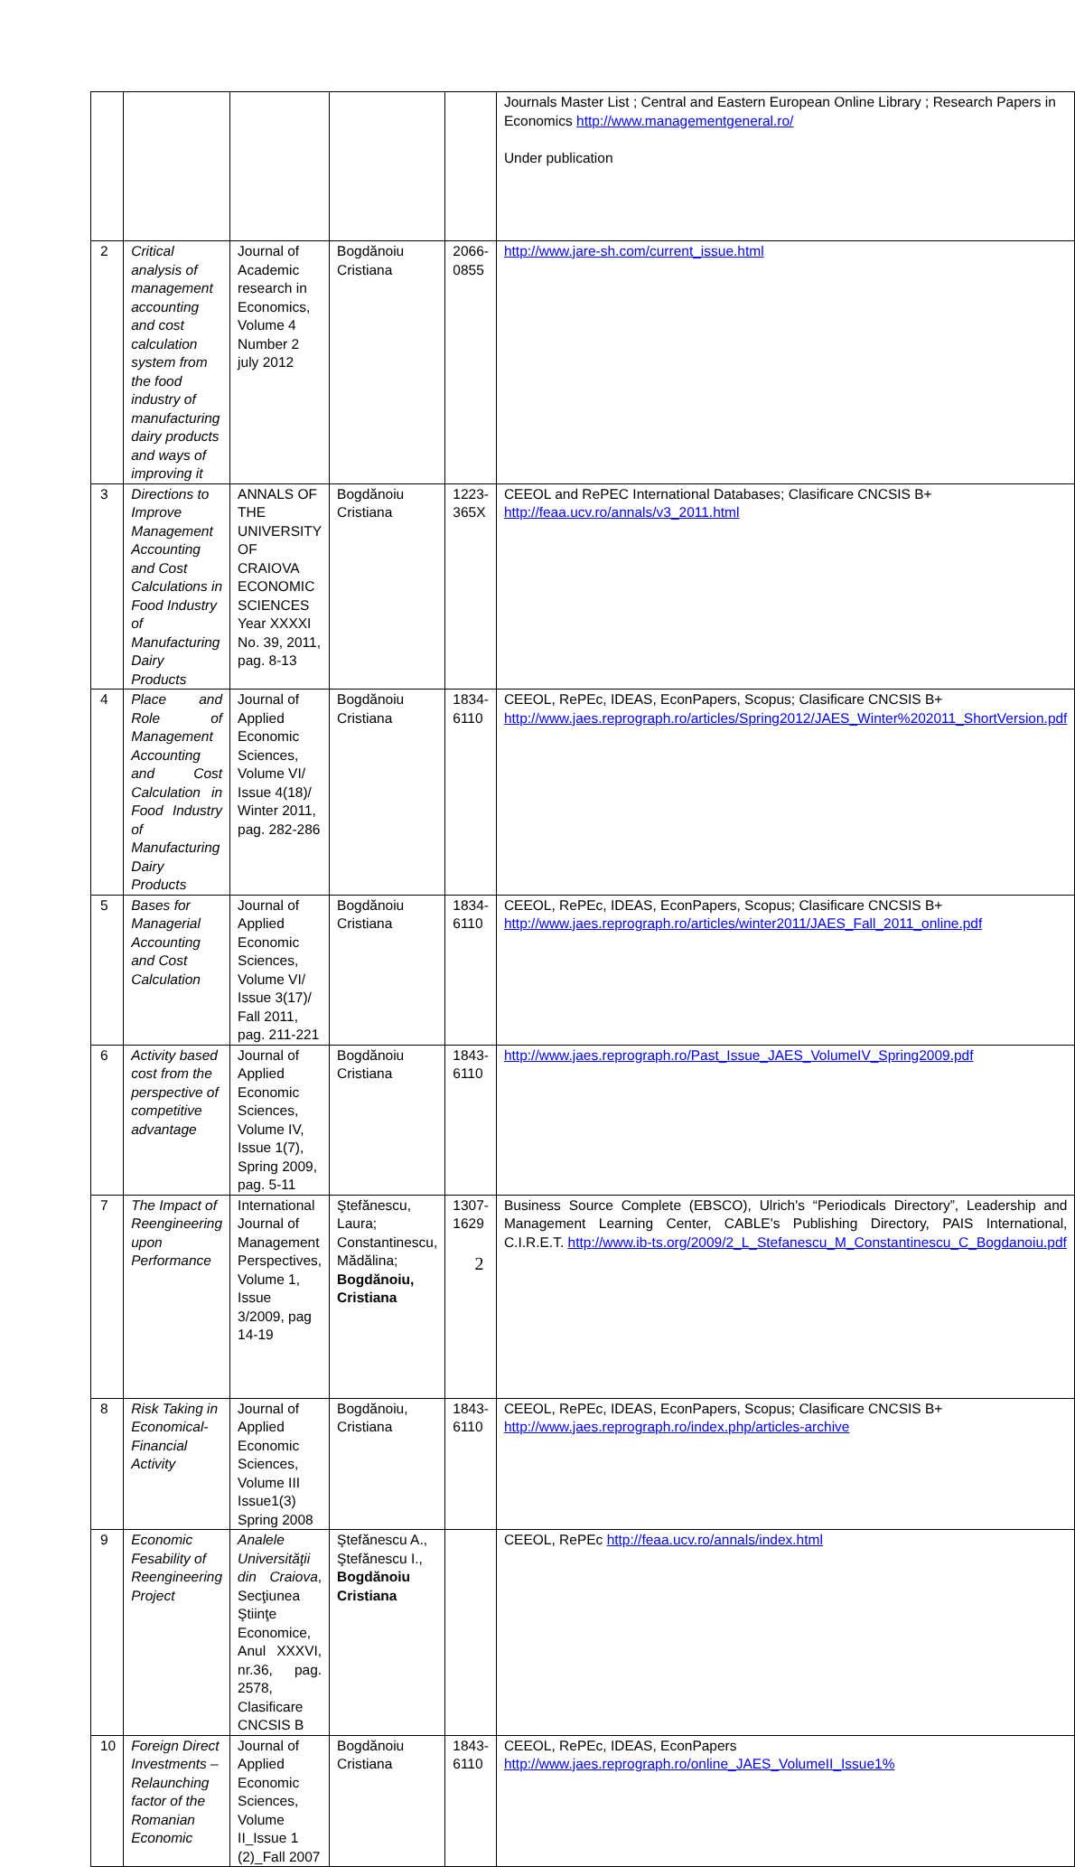| | | | | | Journals Master List ; Central and Eastern European Online Library ; Research Papers in Economics http://www.managementgeneral.ro/ Under publication |
| 2 | Critical analysis of management accounting and cost calculation system from the food industry of manufacturing dairy products and ways of improving it | Journal of Academic research in Economics, Volume 4 Number 2 july 2012 | Bogdănoiu Cristiana | 2066-0855 | http://www.jare-sh.com/current_issue.html |
| 3 | Directions to Improve Management Accounting and Cost Calculations in Food Industry of Manufacturing Dairy Products | ANNALS OF THE UNIVERSITY OF CRAIOVA ECONOMIC SCIENCES Year XXXXI No. 39, 2011, pag. 8-13 | Bogdănoiu Cristiana | 1223-365X | CEEOL and RePEC International Databases; Clasificare CNCSIS B+ http://feaa.ucv.ro/annals/v3_2011.html |
| 4 | Place and Role of Management Accounting and Cost Calculation in Food Industry of Manufacturing Dairy Products | Journal of Applied Economic Sciences, Volume VI/ Issue 4(18)/ Winter 2011, pag. 282-286 | Bogdănoiu Cristiana | 1834-6110 | CEEOL, RePEc, IDEAS, EconPapers, Scopus; Clasificare CNCSIS B+ http://www.jaes.reprograph.ro/articles/Spring2012/JAES_Winter%202011_ShortVersion.pdf |
| 5 | Bases for Managerial Accounting and Cost Calculation | Journal of Applied Economic Sciences, Volume VI/ Issue 3(17)/ Fall 2011, pag. 211-221 | Bogdănoiu Cristiana | 1834-6110 | CEEOL, RePEc, IDEAS, EconPapers, Scopus; Clasificare CNCSIS B+ http://www.jaes.reprograph.ro/articles/winter2011/JAES_Fall_2011_online.pdf |
| 6 | Activity based cost from the perspective of competitive advantage | Journal of Applied Economic Sciences, Volume IV, Issue 1(7), Spring 2009, pag. 5-11 | Bogdănoiu Cristiana | 1843-6110 | http://www.jaes.reprograph.ro/Past_Issue_JAES_VolumeIV_Spring2009.pdf |
| 7 | The Impact of Reengineering upon Performance | International Journal of Management Perspectives, Volume 1, Issue 3/2009, pag 14-19 | Ştefănescu, Laura; Constantinescu, Mădălina; Bogdănoiu, Cristiana | 1307-1629 | Business Source Complete (EBSCO), Ulrich's “Periodicals Directory”, Leadership and Management Learning Center, CABLE's Publishing Directory, PAIS International, C.I.R.E.T. http://www.ib-ts.org/2009/2_L_Stefanescu_M_Constantinescu_C_Bogdanoiu.pdf |
| 8 | Risk Taking in Economical-Financial Activity | Journal of Applied Economic Sciences, Volume III Issue1(3) Spring 2008 | Bogdănoiu, Cristiana | 1843-6110 | CEEOL, RePEc, IDEAS, EconPapers, Scopus; Clasificare CNCSIS B+ http://www.jaes.reprograph.ro/index.php/articles-archive |
| 9 | Economic Fesability of Reengineering Project | Analele Universităţii din Craiova , Secţiunea Ştiinţe Economice, Anul XXXVI, nr.36, pag. 2578, Clasificare CNCSIS B | Ştefănescu A., Ştefănescu I., Bogdănoiu Cristiana | | CEEOL, RePEc http://feaa.ucv.ro/annals/index.html |
| 10 | Foreign Direct Investments – Relaunching factor of the Romanian Economic | Journal of Applied Economic Sciences, Volume II_Issue 1 (2)_Fall 2007 | Bogdănoiu Cristiana | 1843-6110 | CEEOL, RePEc, IDEAS, EconPapers http://www.jaes.reprograph.ro/online_JAES_VolumeII_Issue1% |
2